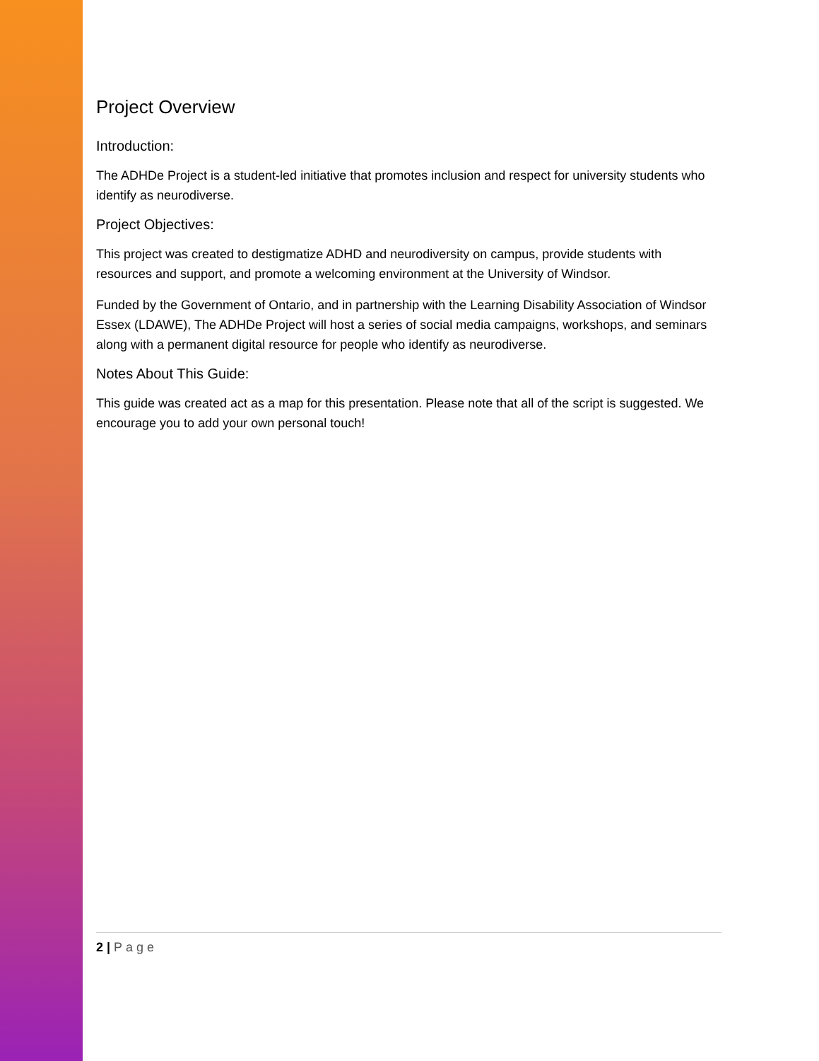Project Overview
Introduction:
The ADHDe Project is a student-led initiative that promotes inclusion and respect for university students who identify as neurodiverse.
Project Objectives:
This project was created to destigmatize ADHD and neurodiversity on campus, provide students with resources and support, and promote a welcoming environment at the University of Windsor.
Funded by the Government of Ontario, and in partnership with the Learning Disability Association of Windsor Essex (LDAWE), The ADHDe Project will host a series of social media campaigns, workshops, and seminars along with a permanent digital resource for people who identify as neurodiverse.
Notes About This Guide:
This guide was created act as a map for this presentation. Please note that all of the script is suggested. We encourage you to add your own personal touch!
2 | Page